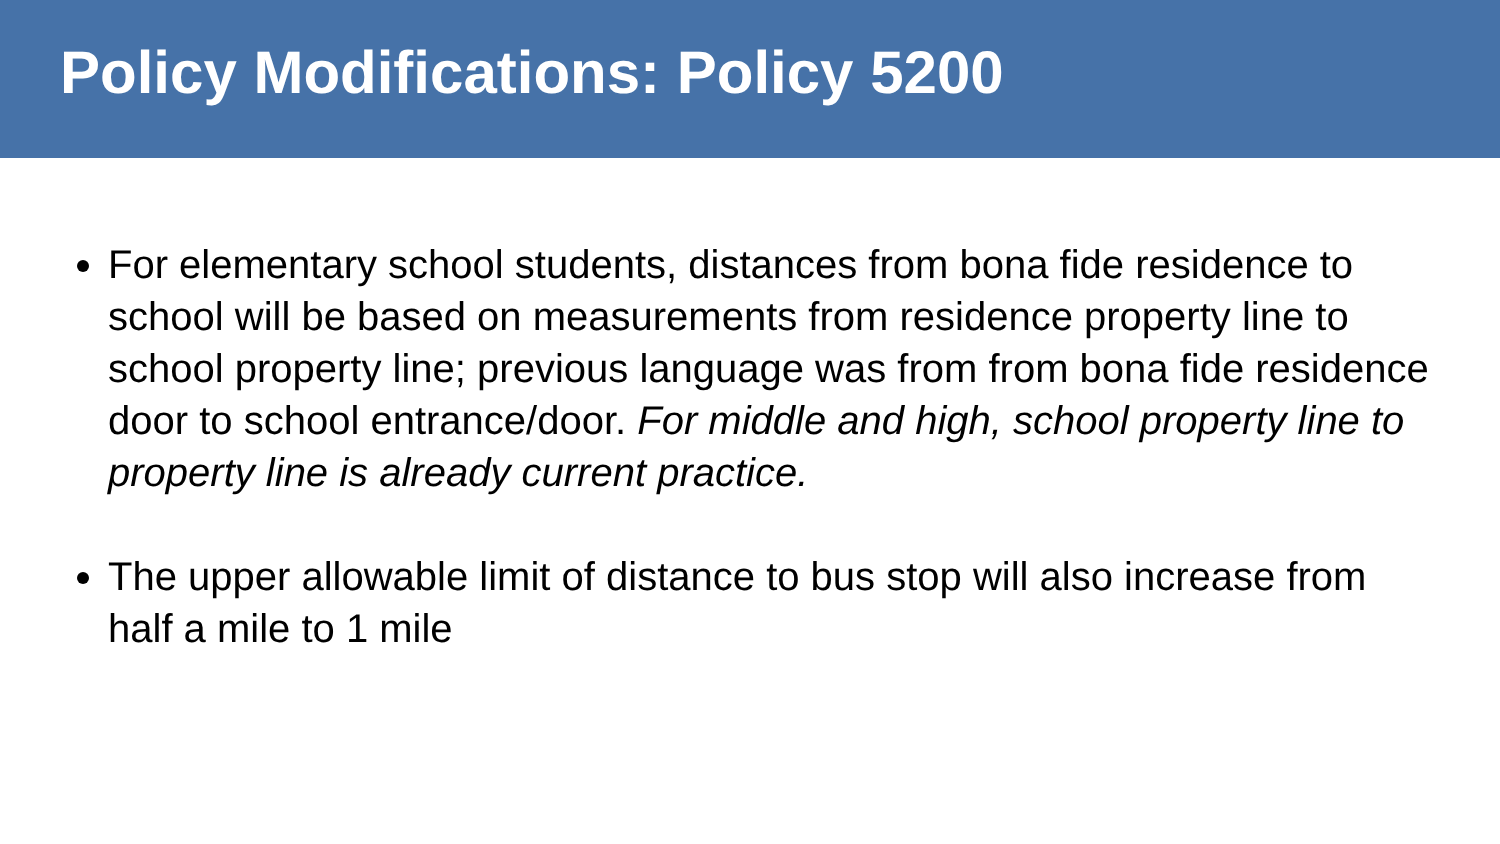Policy Modifications: Policy 5200
For elementary school students, distances from bona fide residence to school will be based on measurements from residence property line to school property line; previous language was from from bona fide residence door to school entrance/door. For middle and high, school property line to property line is already current practice.
The upper allowable limit of distance to bus stop will also increase from half a mile to 1 mile